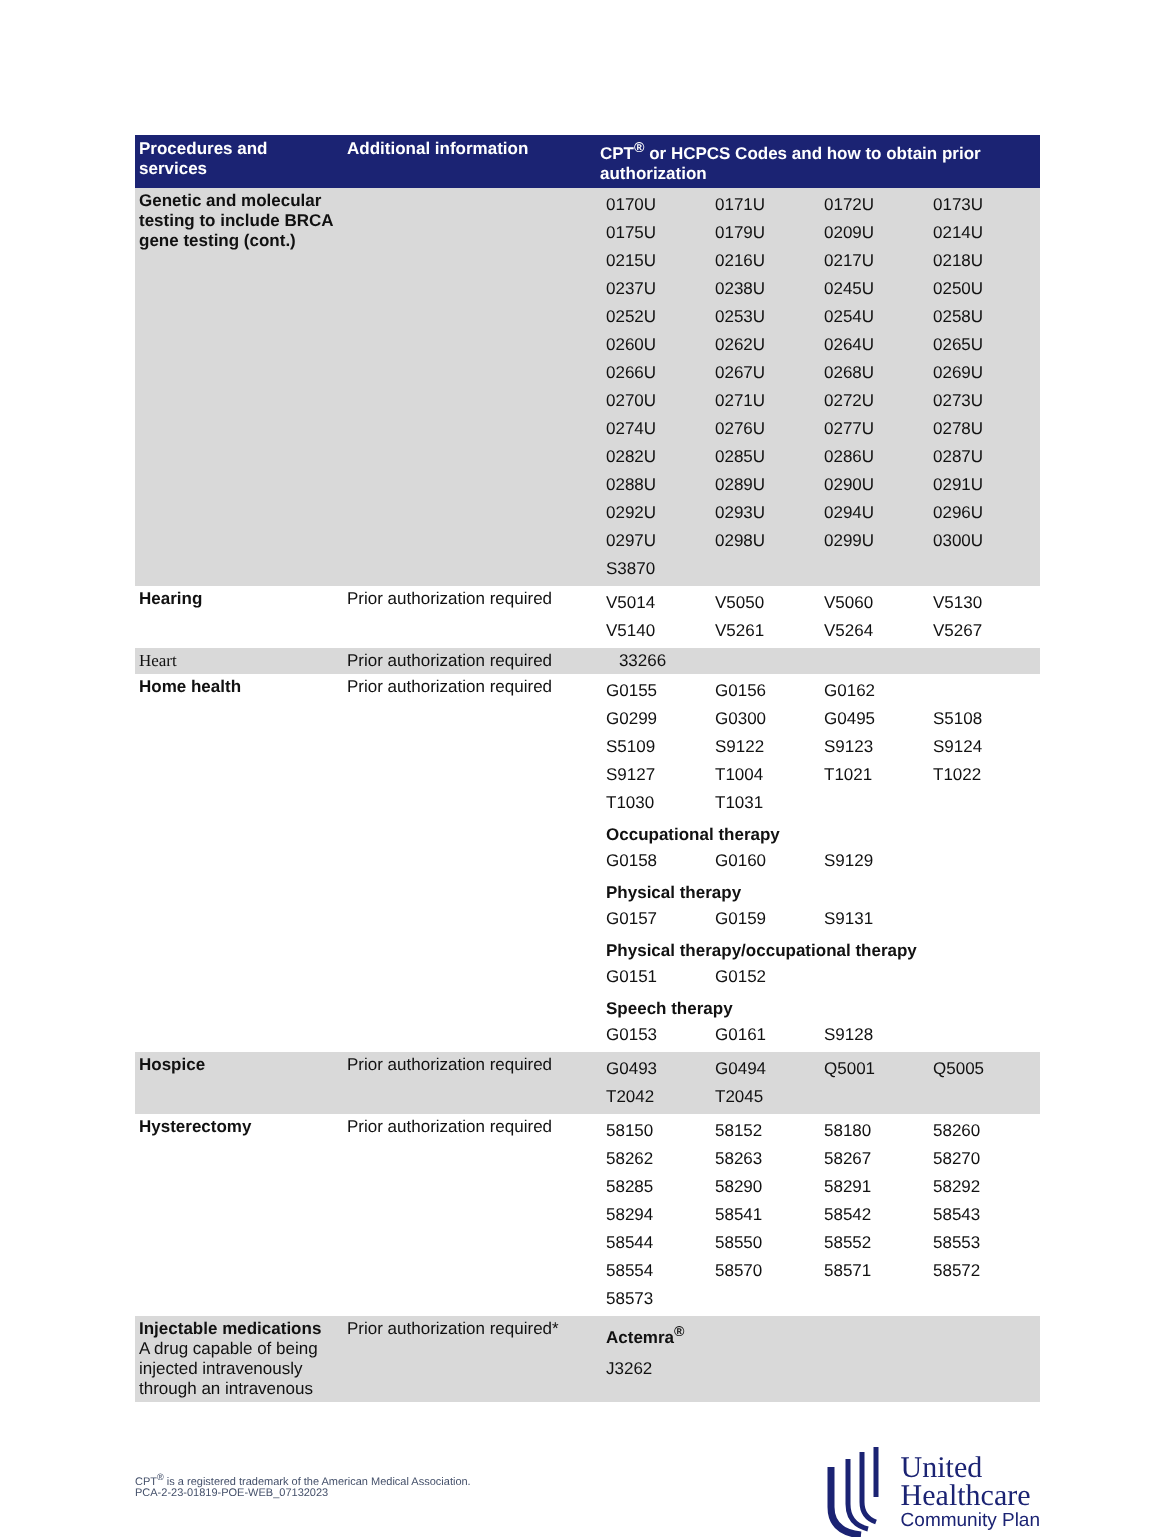| Procedures and services | Additional information | CPT<sup>®</sup> or HCPCS Codes and how to obtain prior authorization |
| --- | --- | --- |
| Genetic and molecular testing to include BRCA gene testing (cont.) | | / 0170U / 0171U / 0172U / 0173U / / 0175U / 0179U / 0209U / 0214U / / 0215U / 0216U / 0217U / 0218U / / 0237U / 0238U / 0245U / 0250U / / 0252U / 0253U / 0254U / 0258U / / 0260U / 0262U / 0264U / 0265U / / 0266U / 0267U / 0268U / 0269U / / 0270U / 0271U / 0272U / 0273U / / 0274U / 0276U / 0277U / 0278U / / 0282U / 0285U / 0286U / 0287U / / 0288U / 0289U / 0290U / 0291U / / 0292U / 0293U / 0294U / 0296U / / 0297U / 0298U / 0299U / 0300U / / S3870 / / / / |
| Hearing | Prior authorization required | / V5014 / V5050 / V5060 / V5130 / / V5140 / V5261 / V5264 / V5267 / |
| Heart | Prior authorization required | 33266 |
| Home health | Prior authorization required | / G0155 / G0156 / G0162 / / / G0299 / G0300 / G0495 / S5108 / / S5109 / S9122 / S9123 / S9124 / / S9127 / T1004 / T1021 / T1022 / / T1030 / T1031 / / / Occupational therapy / G0158 / G0160 / S9129 / / Physical therapy / G0157 / G0159 / S9131 / / Physical therapy/occupational therapy / G0151 / G0152 / / / Speech therapy / G0153 / G0161 / S9128 / / |
| Hospice | Prior authorization required | / G0493 / G0494 / Q5001 / Q5005 / / T2042 / T2045 / / / |
| Hysterectomy | Prior authorization required | / 58150 / 58152 / 58180 / 58260 / / 58262 / 58263 / 58267 / 58270 / / 58285 / 58290 / 58291 / 58292 / / 58294 / 58541 / 58542 / 58543 / / 58544 / 58550 / 58552 / 58553 / / 58554 / 58570 / 58571 / 58572 / / 58573 / / / / |
| Injectable medications A drug capable of being injected intravenously through an intravenous | Prior authorization required* | Actemra<sup>®</sup> J3262 |
CPT<sup>®</sup> is a registered trademark of the American Medical Association.
PCA-2-23-01819-POE-WEB_07132023
United
Healthcare
Community Plan